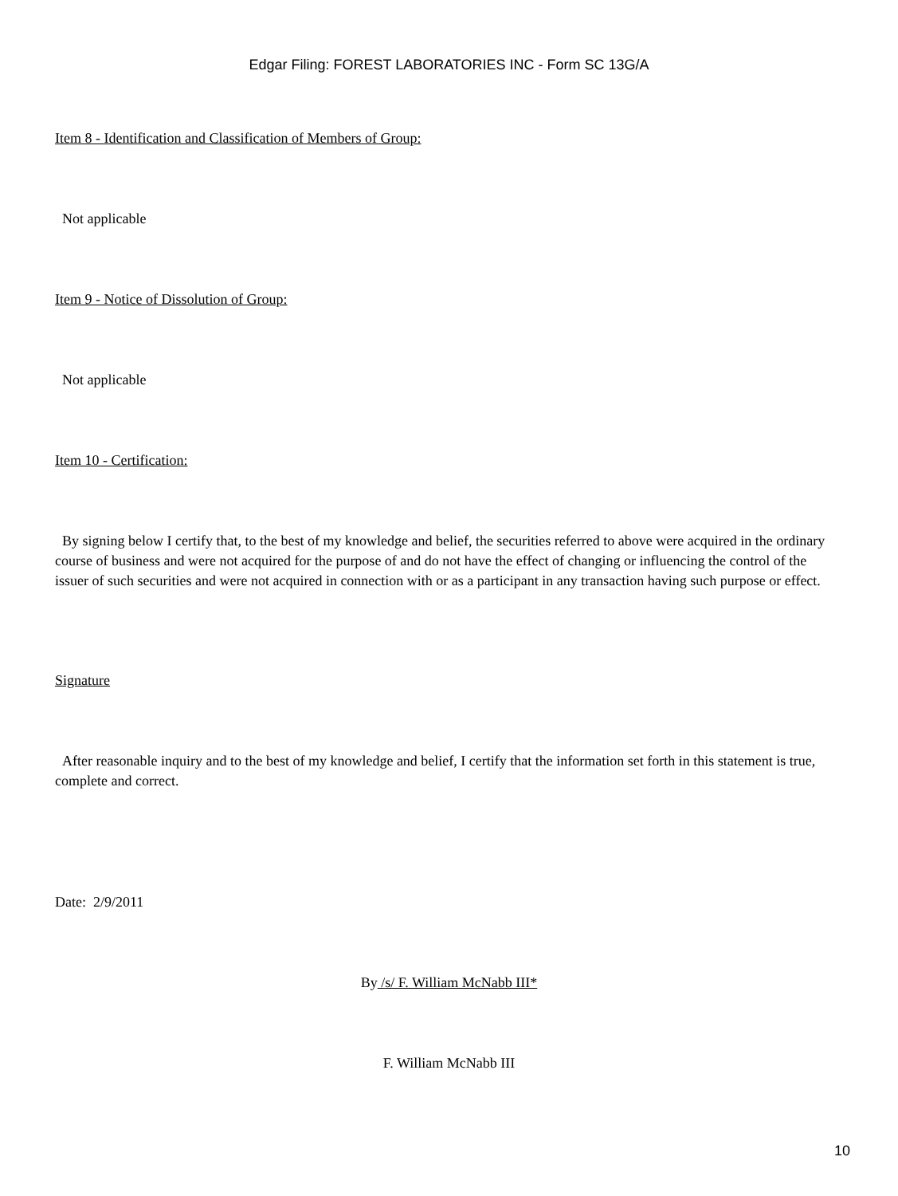Edgar Filing: FOREST LABORATORIES INC - Form SC 13G/A
Item 8 - Identification and Classification of Members of Group:
Not applicable
Item 9 - Notice of Dissolution of Group:
Not applicable
Item 10 - Certification:
By signing below I certify that, to the best of my knowledge and belief, the securities referred to above were acquired in the ordinary course of business and were not acquired for the purpose of and do not have the effect of changing or influencing the control of the issuer of such securities and were not acquired in connection with or as a participant in any transaction having such purpose or effect.
Signature
After reasonable inquiry and to the best of my knowledge and belief, I certify that the information set forth in this statement is true, complete and correct.
Date: 2/9/2011
By /s/ F. William McNabb III*
F. William McNabb III
10